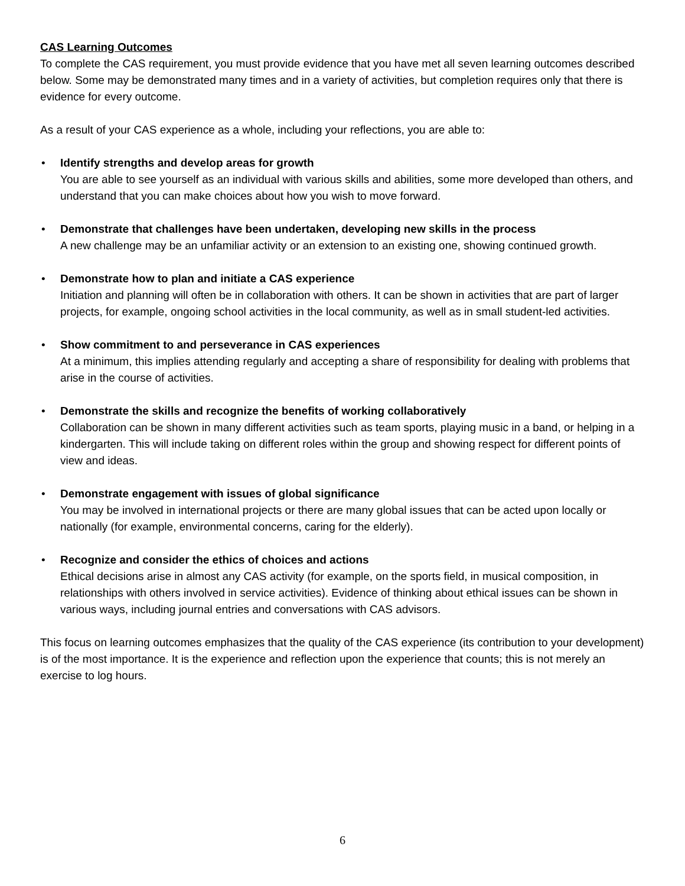CAS Learning Outcomes
To complete the CAS requirement, you must provide evidence that you have met all seven learning outcomes described below. Some may be demonstrated many times and in a variety of activities, but completion requires only that there is evidence for every outcome.
As a result of your CAS experience as a whole, including your reflections, you are able to:
• Identify strengths and develop areas for growth
You are able to see yourself as an individual with various skills and abilities, some more developed than others, and understand that you can make choices about how you wish to move forward.
• Demonstrate that challenges have been undertaken, developing new skills in the process
A new challenge may be an unfamiliar activity or an extension to an existing one, showing continued growth.
• Demonstrate how to plan and initiate a CAS experience
Initiation and planning will often be in collaboration with others. It can be shown in activities that are part of larger projects, for example, ongoing school activities in the local community, as well as in small student-led activities.
• Show commitment to and perseverance in CAS experiences
At a minimum, this implies attending regularly and accepting a share of responsibility for dealing with problems that arise in the course of activities.
• Demonstrate the skills and recognize the benefits of working collaboratively
Collaboration can be shown in many different activities such as team sports, playing music in a band, or helping in a kindergarten. This will include taking on different roles within the group and showing respect for different points of view and ideas.
• Demonstrate engagement with issues of global significance
You may be involved in international projects or there are many global issues that can be acted upon locally or nationally (for example, environmental concerns, caring for the elderly).
• Recognize and consider the ethics of choices and actions
Ethical decisions arise in almost any CAS activity (for example, on the sports field, in musical composition, in relationships with others involved in service activities). Evidence of thinking about ethical issues can be shown in various ways, including journal entries and conversations with CAS advisors.
This focus on learning outcomes emphasizes that the quality of the CAS experience (its contribution to your development) is of the most importance. It is the experience and reflection upon the experience that counts; this is not merely an exercise to log hours.
6